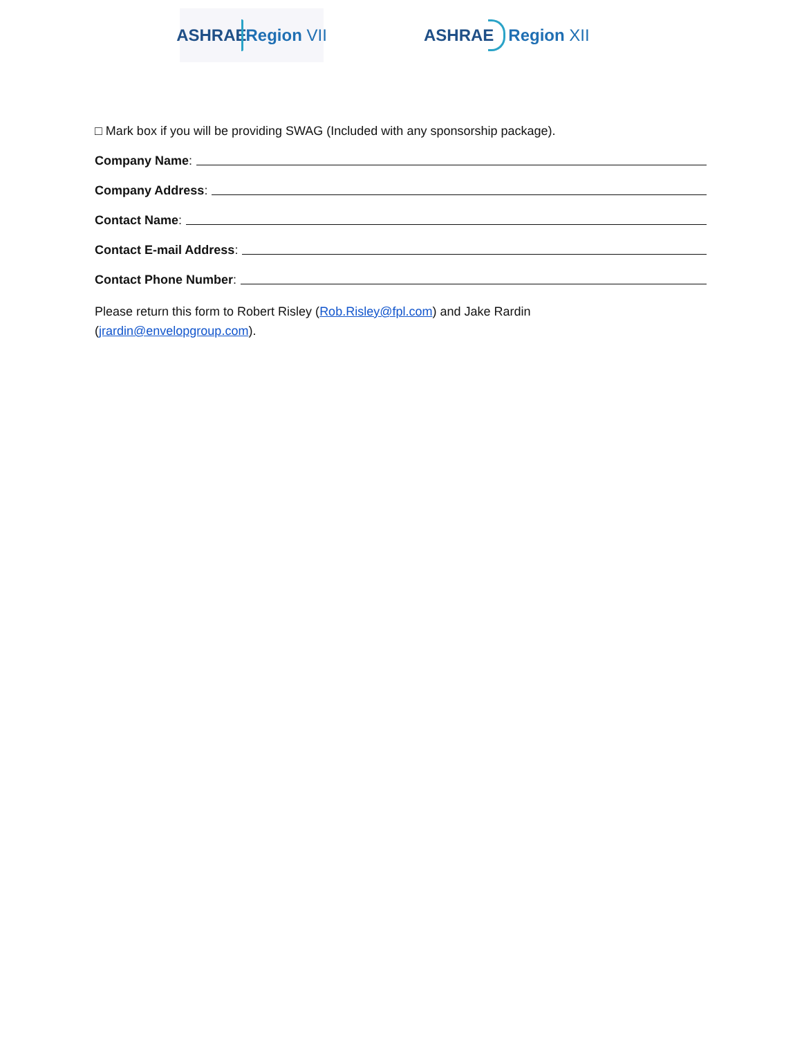ASHRAE Region VII
ASHRAE Region XII
□ Mark box if you will be providing SWAG (Included with any sponsorship package).
Company Name:
Company Address:
Contact Name:
Contact E-mail Address:
Contact Phone Number:
Please return this form to Robert Risley (Rob.Risley@fpl.com) and Jake Rardin
(jrardin@envelopgroup.com).